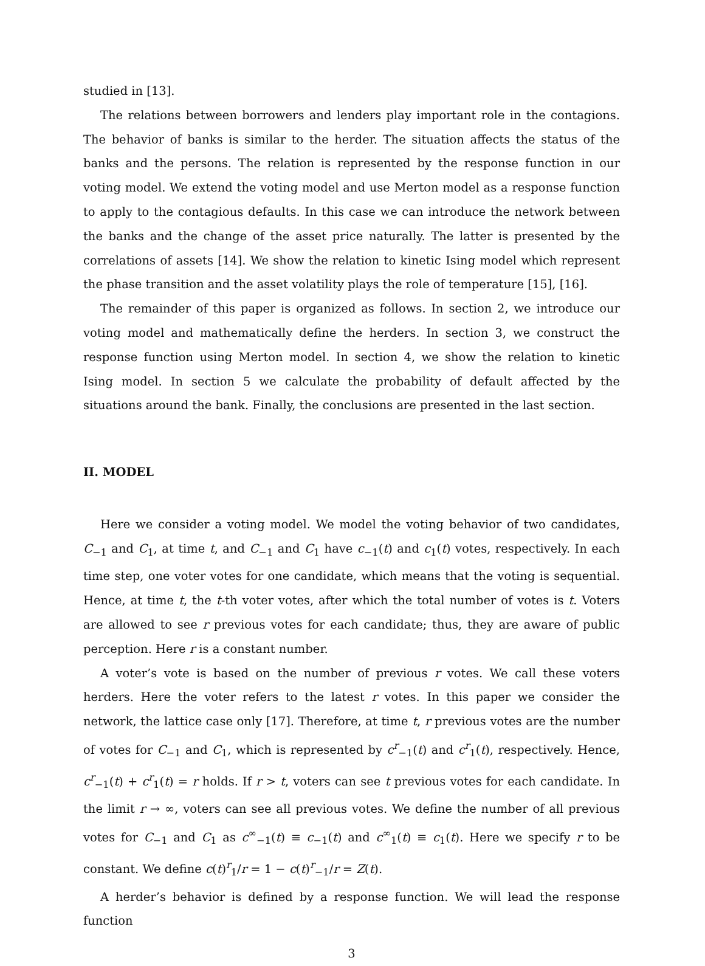studied in [13].
The relations between borrowers and lenders play important role in the contagions. The behavior of banks is similar to the herder. The situation affects the status of the banks and the persons. The relation is represented by the response function in our voting model. We extend the voting model and use Merton model as a response function to apply to the contagious defaults. In this case we can introduce the network between the banks and the change of the asset price naturally. The latter is presented by the correlations of assets [14]. We show the relation to kinetic Ising model which represent the phase transition and the asset volatility plays the role of temperature [15], [16].
The remainder of this paper is organized as follows. In section 2, we introduce our voting model and mathematically define the herders. In section 3, we construct the response function using Merton model. In section 4, we show the relation to kinetic Ising model. In section 5 we calculate the probability of default affected by the situations around the bank. Finally, the conclusions are presented in the last section.
II. MODEL
Here we consider a voting model. We model the voting behavior of two candidates, C<sub>−1</sub> and C<sub>1</sub>, at time t, and C<sub>−1</sub> and C<sub>1</sub> have c<sub>−1</sub>(t) and c<sub>1</sub>(t) votes, respectively. In each time step, one voter votes for one candidate, which means that the voting is sequential. Hence, at time t, the t-th voter votes, after which the total number of votes is t. Voters are allowed to see r previous votes for each candidate; thus, they are aware of public perception. Here r is a constant number.
A voter’s vote is based on the number of previous r votes. We call these voters herders. Here the voter refers to the latest r votes. In this paper we consider the network, the lattice case only [17]. Therefore, at time t, r previous votes are the number of votes for C<sub>−1</sub> and C<sub>1</sub>, which is represented by c<sup>r</sup><sub>−1</sub>(t) and c<sup>r</sup><sub>1</sub>(t), respectively. Hence, c<sup>r</sup><sub>−1</sub>(t) + c<sup>r</sup><sub>1</sub>(t) = r holds. If r > t, voters can see t previous votes for each candidate. In the limit r → ∞, voters can see all previous votes. We define the number of all previous votes for C<sub>−1</sub> and C<sub>1</sub> as c<sup>∞</sup><sub>−1</sub>(t) ≡ c<sub>−1</sub>(t) and c<sup>∞</sup><sub>1</sub>(t) ≡ c<sub>1</sub>(t). Here we specify r to be constant. We define c(t)<sup>r</sup><sub>1</sub>/r = 1 − c(t)<sup>r</sup><sub>−1</sub>/r = Z(t).
A herder’s behavior is defined by a response function. We will lead the response function
3